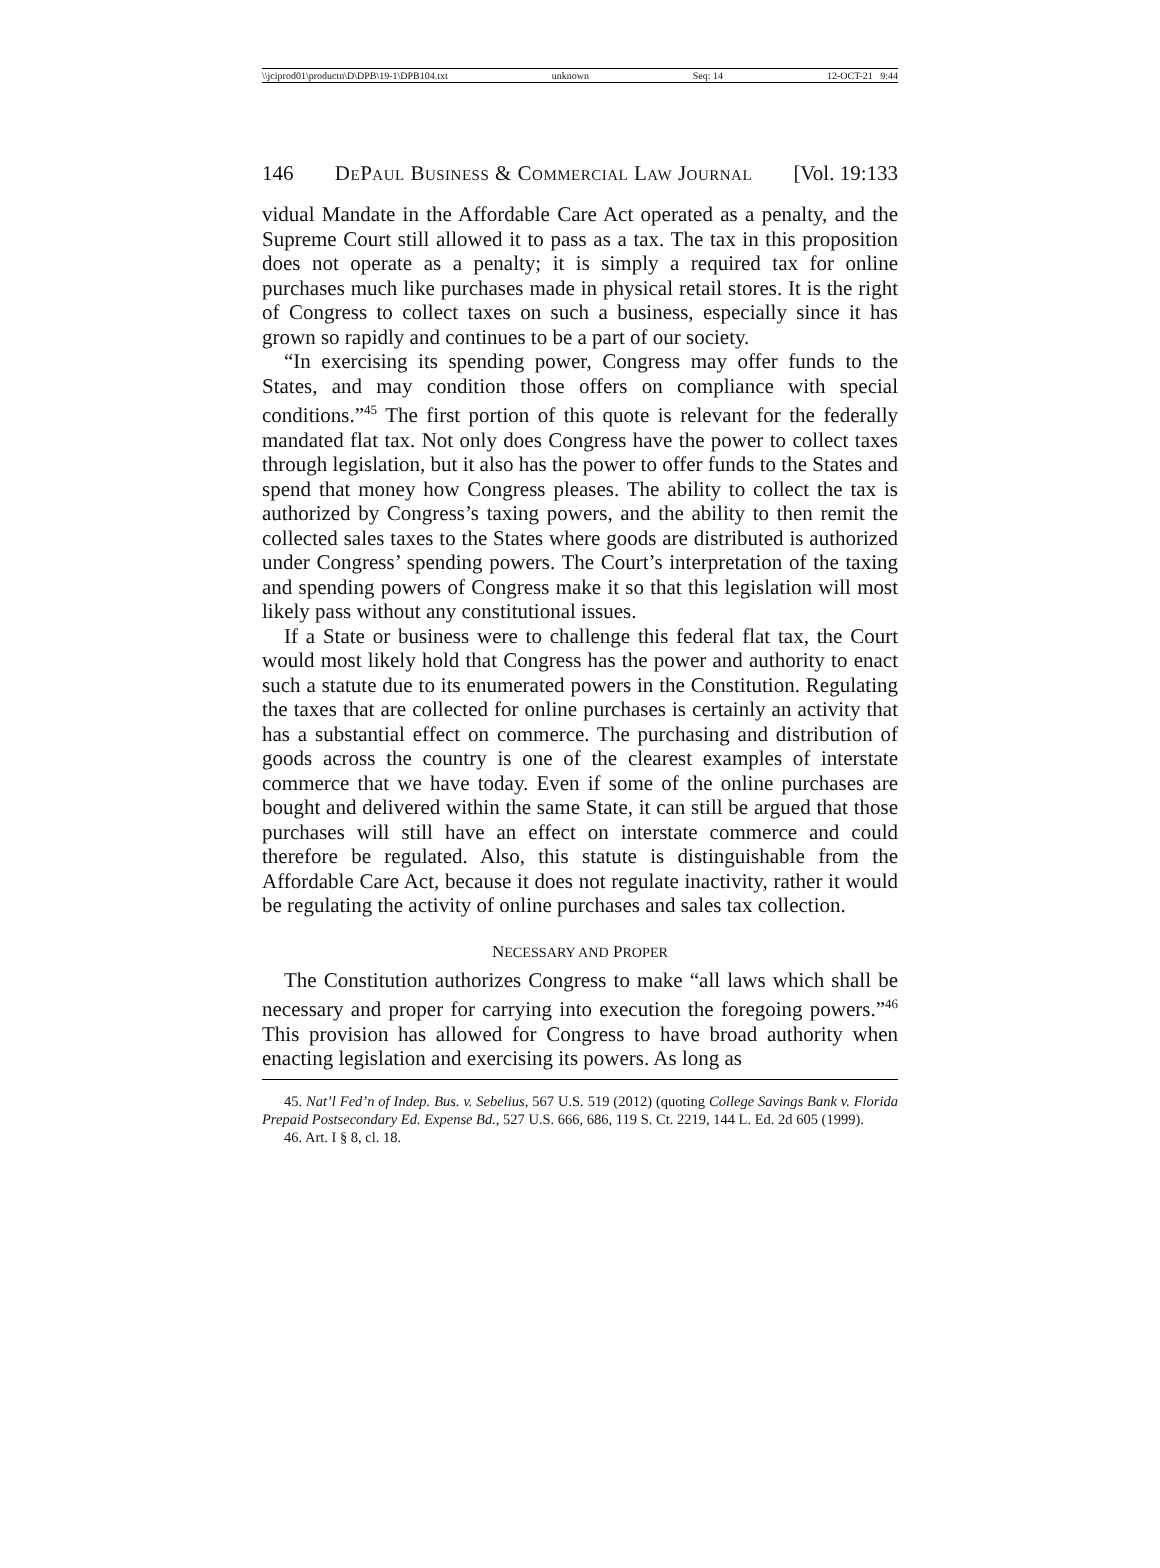\\jciprod01\productn\D\DPB\19-1\DPB104.txt unknown Seq: 14 12-OCT-21 9:44
146 DEPAUL BUSINESS & COMMERCIAL LAW JOURNAL [Vol. 19:133
vidual Mandate in the Affordable Care Act operated as a penalty, and the Supreme Court still allowed it to pass as a tax. The tax in this proposition does not operate as a penalty; it is simply a required tax for online purchases much like purchases made in physical retail stores. It is the right of Congress to collect taxes on such a business, especially since it has grown so rapidly and continues to be a part of our society.
“In exercising its spending power, Congress may offer funds to the States, and may condition those offers on compliance with special conditions.”<sup>45</sup> The first portion of this quote is relevant for the federally mandated flat tax. Not only does Congress have the power to collect taxes through legislation, but it also has the power to offer funds to the States and spend that money how Congress pleases. The ability to collect the tax is authorized by Congress’s taxing powers, and the ability to then remit the collected sales taxes to the States where goods are distributed is authorized under Congress’ spending powers. The Court’s interpretation of the taxing and spending powers of Congress make it so that this legislation will most likely pass without any constitutional issues.
If a State or business were to challenge this federal flat tax, the Court would most likely hold that Congress has the power and authority to enact such a statute due to its enumerated powers in the Constitution. Regulating the taxes that are collected for online purchases is certainly an activity that has a substantial effect on commerce. The purchasing and distribution of goods across the country is one of the clearest examples of interstate commerce that we have today. Even if some of the online purchases are bought and delivered within the same State, it can still be argued that those purchases will still have an effect on interstate commerce and could therefore be regulated. Also, this statute is distinguishable from the Affordable Care Act, because it does not regulate inactivity, rather it would be regulating the activity of online purchases and sales tax collection.
NECESSARY AND PROPER
The Constitution authorizes Congress to make “all laws which shall be necessary and proper for carrying into execution the foregoing powers.”<sup>46</sup> This provision has allowed for Congress to have broad authority when enacting legislation and exercising its powers. As long as
45. Nat’l Fed’n of Indep. Bus. v. Sebelius, 567 U.S. 519 (2012) (quoting College Savings Bank v. Florida Prepaid Postsecondary Ed. Expense Bd., 527 U.S. 666, 686, 119 S. Ct. 2219, 144 L. Ed. 2d 605 (1999).
46. Art. I § 8, cl. 18.